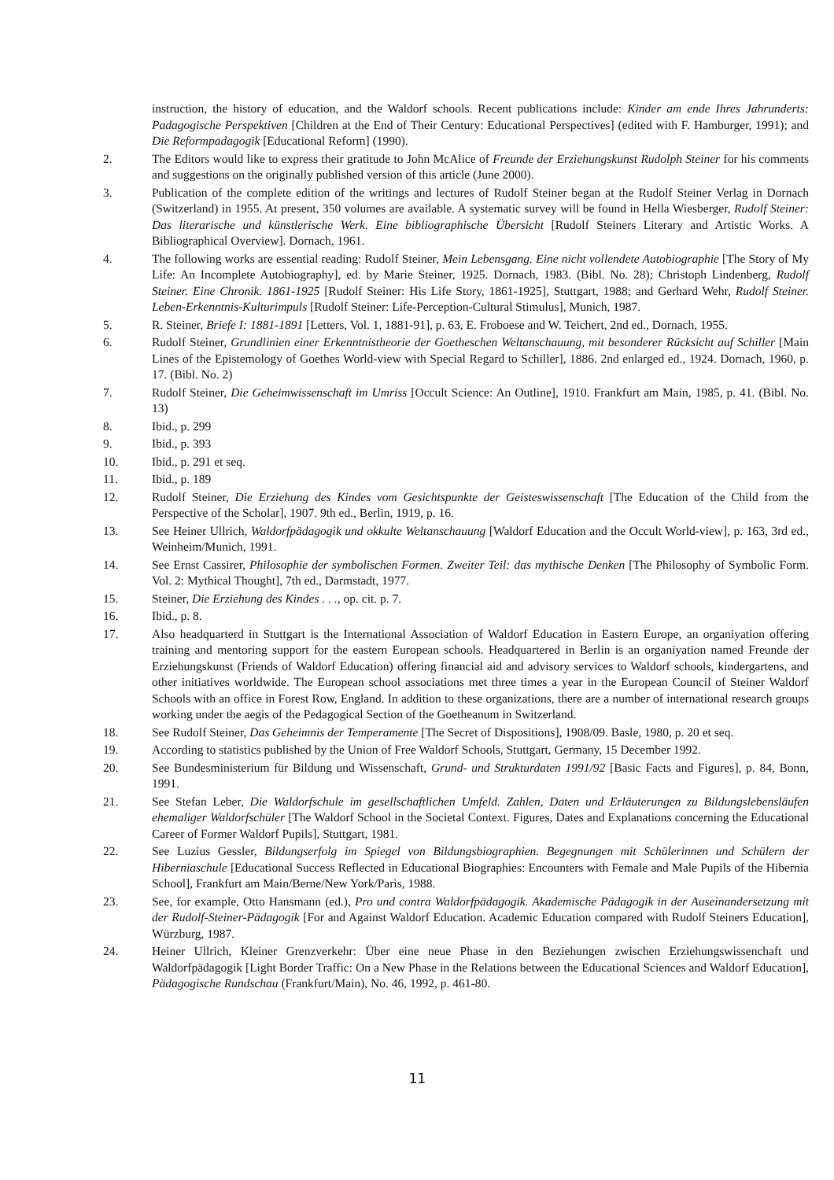instruction, the history of education, and the Waldorf schools. Recent publications include: Kinder am ende Ihres Jahrunderts: Padagogische Perspektiven [Children at the End of Their Century: Educational Perspectives] (edited with F. Hamburger, 1991); and Die Reformpadagogik [Educational Reform] (1990).
2. The Editors would like to express their gratitude to John McAlice of Freunde der Erziehungskunst Rudolph Steiner for his comments and suggestions on the originally published version of this article (June 2000).
3. Publication of the complete edition of the writings and lectures of Rudolf Steiner began at the Rudolf Steiner Verlag in Dornach (Switzerland) in 1955. At present, 350 volumes are available. A systematic survey will be found in Hella Wiesberger, Rudolf Steiner: Das literarische und künstlerische Werk. Eine bibliographische Übersicht [Rudolf Steiners Literary and Artistic Works. A Bibliographical Overview]. Dornach, 1961.
4. The following works are essential reading: Rudolf Steiner, Mein Lebensgang. Eine nicht vollendete Autobiographie [The Story of My Life: An Incomplete Autobiography], ed. by Marie Steiner, 1925. Dornach, 1983. (Bibl. No. 28); Christoph Lindenberg, Rudolf Steiner. Eine Chronik. 1861-1925 [Rudolf Steiner: His Life Story, 1861-1925], Stuttgart, 1988; and Gerhard Wehr, Rudolf Steiner. Leben-Erkenntnis-Kulturimpuls [Rudolf Steiner: Life-Perception-Cultural Stimulus], Munich, 1987.
5. R. Steiner, Briefe I: 1881-1891 [Letters, Vol. 1, 1881-91], p. 63, E. Froboese and W. Teichert, 2nd ed., Dornach, 1955.
6. Rudolf Steiner, Grundlinien einer Erkenntnistheorie der Goetheschen Weltanschauung, mit besonderer Rücksicht auf Schiller [Main Lines of the Epistemology of Goethes World-view with Special Regard to Schiller], 1886. 2nd enlarged ed., 1924. Dornach, 1960, p. 17. (Bibl. No. 2)
7. Rudolf Steiner, Die Geheimwissenschaft im Umriss [Occult Science: An Outline], 1910. Frankfurt am Main, 1985, p. 41. (Bibl. No. 13)
8. Ibid., p. 299
9. Ibid., p. 393
10. Ibid., p. 291 et seq.
11. Ibid., p. 189
12. Rudolf Steiner, Die Erziehung des Kindes vom Gesichtspunkte der Geisteswissenschaft [The Education of the Child from the Perspective of the Scholar], 1907. 9th ed., Berlin, 1919, p. 16.
13. See Heiner Ullrich, Waldorfpädagogik und okkulte Weltanschauung [Waldorf Education and the Occult World-view], p. 163, 3rd ed., Weinheim/Munich, 1991.
14. See Ernst Cassirer, Philosophie der symbolischen Formen. Zweiter Teil: das mythische Denken [The Philosophy of Symbolic Form. Vol. 2: Mythical Thought], 7th ed., Darmstadt, 1977.
15. Steiner, Die Erziehung des Kindes . . ., op. cit. p. 7.
16. Ibid., p. 8.
17. Also headquarterd in Stuttgart is the International Association of Waldorf Education in Eastern Europe, an organiyation offering training and mentoring support for the eastern European schools. Headquartered in Berlin is an organiyation named Freunde der Erziehungskunst (Friends of Waldorf Education) offering financial aid and advisory services to Waldorf schools, kindergartens, and other initiatives worldwide. The European school associations met three times a year in the European Council of Steiner Waldorf Schools with an office in Forest Row, England. In addition to these organizations, there are a number of international research groups working under the aegis of the Pedagogical Section of the Goetheanum in Switzerland.
18. See Rudolf Steiner, Das Geheimnis der Temperamente [The Secret of Dispositions], 1908/09. Basle, 1980, p. 20 et seq.
19. According to statistics published by the Union of Free Waldorf Schools, Stuttgart, Germany, 15 December 1992.
20. See Bundesministerium für Bildung und Wissenschaft, Grund- und Strukturdaten 1991/92 [Basic Facts and Figures], p. 84, Bonn, 1991.
21. See Stefan Leber, Die Waldorfschule im gesellschaftlichen Umfeld. Zahlen, Daten und Erläuterungen zu Bildungslebensläufen ehemaliger Waldorfschüler [The Waldorf School in the Societal Context. Figures, Dates and Explanations concerning the Educational Career of Former Waldorf Pupils], Stuttgart, 1981.
22. See Luzius Gessler, Bildungserfolg im Spiegel von Bildungsbiographien. Begegnungen mit Schülerinnen und Schülern der Hiberniaschule [Educational Success Reflected in Educational Biographies: Encounters with Female and Male Pupils of the Hibernia School], Frankfurt am Main/Berne/New York/Paris, 1988.
23. See, for example, Otto Hansmann (ed.), Pro und contra Waldorfpädagogik. Akademische Pädagogik in der Auseinandersetzung mit der Rudolf-Steiner-Pädagogik [For and Against Waldorf Education. Academic Education compared with Rudolf Steiners Education], Würzburg, 1987.
24. Heiner Ullrich, Kleiner Grenzverkehr: Über eine neue Phase in den Beziehungen zwischen Erziehungswissenchaft und Waldorfpädagogik [Light Border Traffic: On a New Phase in the Relations between the Educational Sciences and Waldorf Education], Pädagogische Rundschau (Frankfurt/Main), No. 46, 1992, p. 461-80.
11